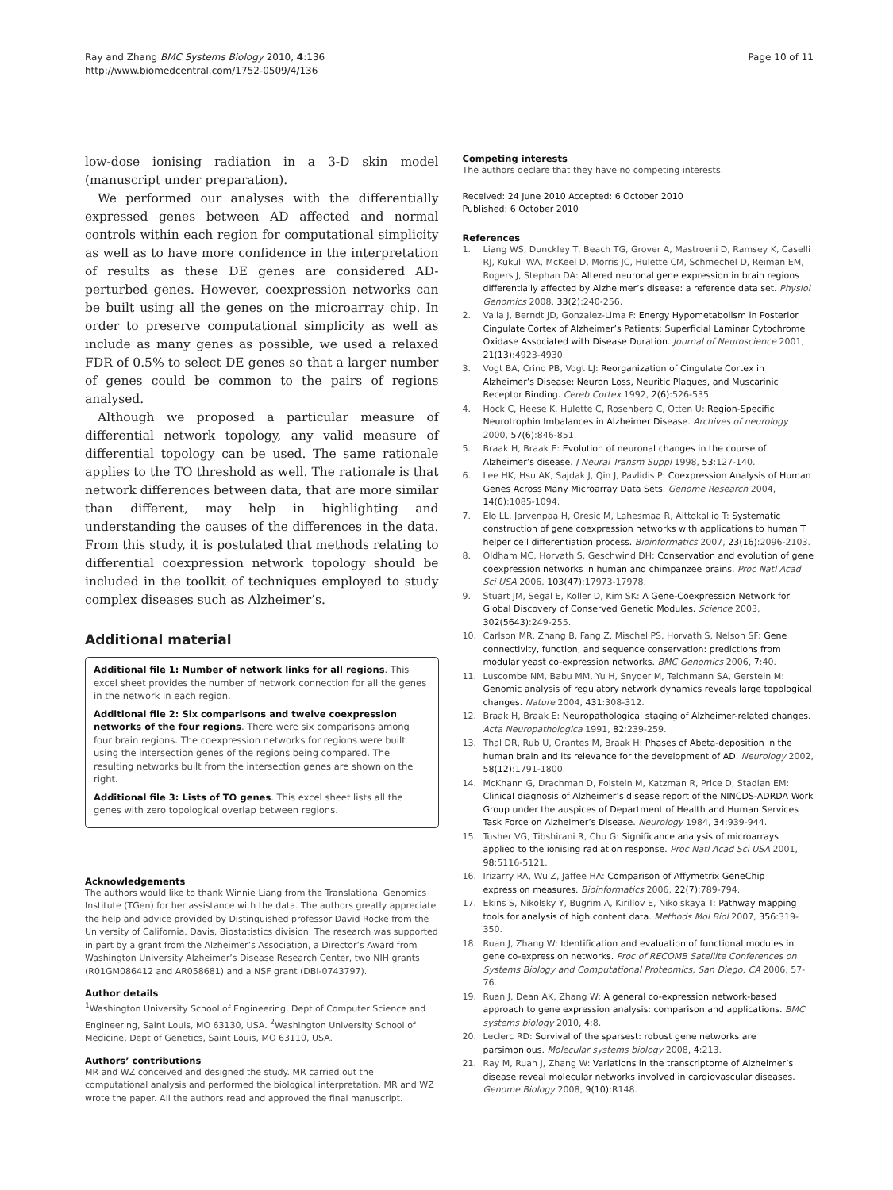Ray and Zhang BMC Systems Biology 2010, 4:136
http://www.biomedcentral.com/1752-0509/4/136
Page 10 of 11
low-dose ionising radiation in a 3-D skin model (manuscript under preparation).
We performed our analyses with the differentially expressed genes between AD affected and normal controls within each region for computational simplicity as well as to have more confidence in the interpretation of results as these DE genes are considered AD-perturbed genes. However, coexpression networks can be built using all the genes on the microarray chip. In order to preserve computational simplicity as well as include as many genes as possible, we used a relaxed FDR of 0.5% to select DE genes so that a larger number of genes could be common to the pairs of regions analysed.
Although we proposed a particular measure of differential network topology, any valid measure of differential topology can be used. The same rationale applies to the TO threshold as well. The rationale is that network differences between data, that are more similar than different, may help in highlighting and understanding the causes of the differences in the data. From this study, it is postulated that methods relating to differential coexpression network topology should be included in the toolkit of techniques employed to study complex diseases such as Alzheimer’s.
Additional material
Additional file 1: Number of network links for all regions. This excel sheet provides the number of network connection for all the genes in the network in each region.
Additional file 2: Six comparisons and twelve coexpression networks of the four regions. There were six comparisons among four brain regions. The coexpression networks for regions were built using the intersection genes of the regions being compared. The resulting networks built from the intersection genes are shown on the right.
Additional file 3: Lists of TO genes. This excel sheet lists all the genes with zero topological overlap between regions.
Acknowledgements
The authors would like to thank Winnie Liang from the Translational Genomics Institute (TGen) for her assistance with the data. The authors greatly appreciate the help and advice provided by Distinguished professor David Rocke from the University of California, Davis, Biostatistics division. The research was supported in part by a grant from the Alzheimer’s Association, a Director’s Award from Washington University Alzheimer’s Disease Research Center, two NIH grants (R01GM086412 and AR058681) and a NSF grant (DBI-0743797).
Author details
<sup>1</sup> Washington University School of Engineering, Dept of Computer Science and Engineering, Saint Louis, MO 63130, USA. <sup>2</sup>Washington University School of Medicine, Dept of Genetics, Saint Louis, MO 63110, USA.
Authors’ contributions
MR and WZ conceived and designed the study. MR carried out the computational analysis and performed the biological interpretation. MR and WZ wrote the paper. All the authors read and approved the final manuscript.
Competing interests
The authors declare that they have no competing interests.
Received: 24 June 2010 Accepted: 6 October 2010
Published: 6 October 2010
References
1. Liang WS, Dunckley T, Beach TG, Grover A, Mastroeni D, Ramsey K, Caselli RJ, Kukull WA, McKeel D, Morris JC, Hulette CM, Schmechel D, Reiman EM, Rogers J, Stephan DA: Altered neuronal gene expression in brain regions differentially affected by Alzheimer’s disease: a reference data set. Physiol Genomics 2008, 33(2):240-256.
2. Valla J, Berndt JD, Gonzalez-Lima F: Energy Hypometabolism in Posterior Cingulate Cortex of Alzheimer’s Patients: Superficial Laminar Cytochrome Oxidase Associated with Disease Duration. Journal of Neuroscience 2001, 21(13):4923-4930.
3. Vogt BA, Crino PB, Vogt LJ: Reorganization of Cingulate Cortex in Alzheimer’s Disease: Neuron Loss, Neuritic Plaques, and Muscarinic Receptor Binding. Cereb Cortex 1992, 2(6):526-535.
4. Hock C, Heese K, Hulette C, Rosenberg C, Otten U: Region-Specific Neurotrophin Imbalances in Alzheimer Disease. Archives of neurology 2000, 57(6):846-851.
5. Braak H, Braak E: Evolution of neuronal changes in the course of Alzheimer’s disease. J Neural Transm Suppl 1998, 53:127-140.
6. Lee HK, Hsu AK, Sajdak J, Qin J, Pavlidis P: Coexpression Analysis of Human Genes Across Many Microarray Data Sets. Genome Research 2004, 14(6):1085-1094.
7. Elo LL, Jarvenpaa H, Oresic M, Lahesmaa R, Aittokallio T: Systematic construction of gene coexpression networks with applications to human T helper cell differentiation process. Bioinformatics 2007, 23(16):2096-2103.
8. Oldham MC, Horvath S, Geschwind DH: Conservation and evolution of gene coexpression networks in human and chimpanzee brains. Proc Natl Acad Sci USA 2006, 103(47):17973-17978.
9. Stuart JM, Segal E, Koller D, Kim SK: A Gene-Coexpression Network for Global Discovery of Conserved Genetic Modules. Science 2003, 302(5643):249-255.
10. Carlson MR, Zhang B, Fang Z, Mischel PS, Horvath S, Nelson SF: Gene connectivity, function, and sequence conservation: predictions from modular yeast co-expression networks. BMC Genomics 2006, 7:40.
11. Luscombe NM, Babu MM, Yu H, Snyder M, Teichmann SA, Gerstein M: Genomic analysis of regulatory network dynamics reveals large topological changes. Nature 2004, 431:308-312.
12. Braak H, Braak E: Neuropathological staging of Alzheimer-related changes. Acta Neuropathologica 1991, 82:239-259.
13. Thal DR, Rub U, Orantes M, Braak H: Phases of Abeta-deposition in the human brain and its relevance for the development of AD. Neurology 2002, 58(12):1791-1800.
14. McKhann G, Drachman D, Folstein M, Katzman R, Price D, Stadlan EM: Clinical diagnosis of Alzheimer’s disease report of the NINCDS-ADRDA Work Group under the auspices of Department of Health and Human Services Task Force on Alzheimer’s Disease. Neurology 1984, 34:939-944.
15. Tusher VG, Tibshirani R, Chu G: Significance analysis of microarrays applied to the ionising radiation response. Proc Natl Acad Sci USA 2001, 98:5116-5121.
16. Irizarry RA, Wu Z, Jaffee HA: Comparison of Affymetrix GeneChip expression measures. Bioinformatics 2006, 22(7):789-794.
17. Ekins S, Nikolsky Y, Bugrim A, Kirillov E, Nikolskaya T: Pathway mapping tools for analysis of high content data. Methods Mol Biol 2007, 356:319-350.
18. Ruan J, Zhang W: Identification and evaluation of functional modules in gene co-expression networks. Proc of RECOMB Satellite Conferences on Systems Biology and Computational Proteomics, San Diego, CA 2006, 57-76.
19. Ruan J, Dean AK, Zhang W: A general co-expression network-based approach to gene expression analysis: comparison and applications. BMC systems biology 2010, 4:8.
20. Leclerc RD: Survival of the sparsest: robust gene networks are parsimonious. Molecular systems biology 2008, 4:213.
21. Ray M, Ruan J, Zhang W: Variations in the transcriptome of Alzheimer’s disease reveal molecular networks involved in cardiovascular diseases. Genome Biology 2008, 9(10):R148.